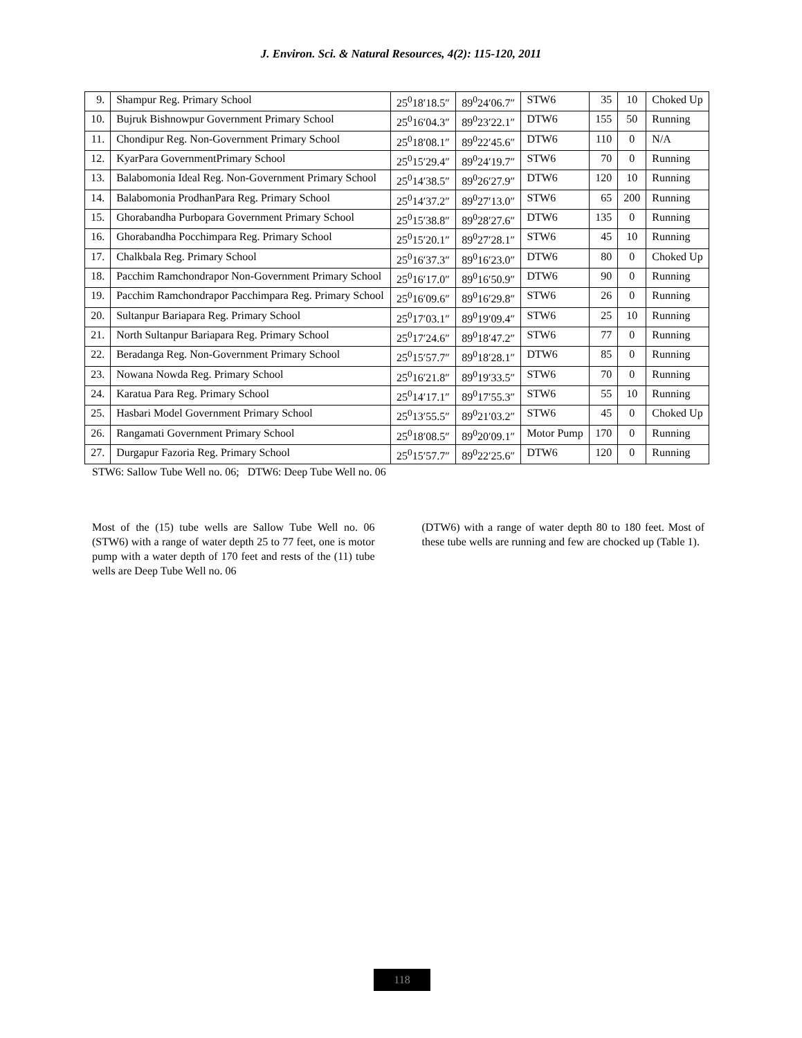J. Environ. Sci. & Natural Resources, 4(2): 115-120, 2011
| 9. | Shampur Reg. Primary School | 25<sup>0</sup>18′18.5″ | 89<sup>0</sup>24′06.7″ | STW6 | 35 | 10 | Choked Up |
| 10. | Bujruk Bishnowpur Government Primary School | 25<sup>0</sup>16′04.3″ | 89<sup>0</sup>23′22.1″ | DTW6 | 155 | 50 | Running |
| 11. | Chondipur Reg. Non-Government Primary School | 25<sup>0</sup>18′08.1″ | 89<sup>0</sup>22′45.6″ | DTW6 | 110 | 0 | N/A |
| 12. | KyarPara GovernmentPrimary School | 25<sup>0</sup>15′29.4″ | 89<sup>0</sup>24′19.7″ | STW6 | 70 | 0 | Running |
| 13. | Balabomonia Ideal Reg. Non-Government Primary School | 25<sup>0</sup>14′38.5″ | 89<sup>0</sup>26′27.9″ | DTW6 | 120 | 10 | Running |
| 14. | Balabomonia ProdhanPara Reg. Primary School | 25<sup>0</sup>14′37.2″ | 89<sup>0</sup>27′13.0″ | STW6 | 65 | 200 | Running |
| 15. | Ghorabandha Purbopara Government Primary School | 25<sup>0</sup>15′38.8″ | 89<sup>0</sup>28′27.6″ | DTW6 | 135 | 0 | Running |
| 16. | Ghorabandha Pocchimpara Reg. Primary School | 25<sup>0</sup>15′20.1″ | 89<sup>0</sup>27′28.1″ | STW6 | 45 | 10 | Running |
| 17. | Chalkbala Reg. Primary School | 25<sup>0</sup>16′37.3″ | 89<sup>0</sup>16′23.0″ | DTW6 | 80 | 0 | Choked Up |
| 18. | Pacchim Ramchondrapor Non-Government Primary School | 25<sup>0</sup>16′17.0″ | 89<sup>0</sup>16′50.9″ | DTW6 | 90 | 0 | Running |
| 19. | Pacchim Ramchondrapor Pacchimpara Reg. Primary School | 25<sup>0</sup>16′09.6″ | 89<sup>0</sup>16′29.8″ | STW6 | 26 | 0 | Running |
| 20. | Sultanpur Bariapara Reg. Primary School | 25<sup>0</sup>17′03.1″ | 89<sup>0</sup>19′09.4″ | STW6 | 25 | 10 | Running |
| 21. | North Sultanpur Bariapara Reg. Primary School | 25<sup>0</sup>17′24.6″ | 89<sup>0</sup>18′47.2″ | STW6 | 77 | 0 | Running |
| 22. | Beradanga Reg. Non-Government Primary School | 25<sup>0</sup>15′57.7″ | 89<sup>0</sup>18′28.1″ | DTW6 | 85 | 0 | Running |
| 23. | Nowana Nowda Reg. Primary School | 25<sup>0</sup>16′21.8″ | 89<sup>0</sup>19′33.5″ | STW6 | 70 | 0 | Running |
| 24. | Karatua Para Reg. Primary School | 25<sup>0</sup>14′17.1″ | 89<sup>0</sup>17′55.3″ | STW6 | 55 | 10 | Running |
| 25. | Hasbari Model Government Primary School | 25<sup>0</sup>13′55.5″ | 89<sup>0</sup>21′03.2″ | STW6 | 45 | 0 | Choked Up |
| 26. | Rangamati Government Primary School | 25<sup>0</sup>18′08.5″ | 89<sup>0</sup>20′09.1″ | Motor Pump | 170 | 0 | Running |
| 27. | Durgapur Fazoria Reg. Primary School | 25<sup>0</sup>15′57.7″ | 89<sup>0</sup>22′25.6″ | DTW6 | 120 | 0 | Running |
STW6: Sallow Tube Well no. 06; DTW6: Deep Tube Well no. 06
Most of the (15) tube wells are Sallow Tube Well no. 06 (STW6) with a range of water depth 25 to 77 feet, one is motor pump with a water depth of 170 feet and rests of the (11) tube wells are Deep Tube Well no. 06
(DTW6) with a range of water depth 80 to 180 feet. Most of these tube wells are running and few are chocked up (Table 1).
118